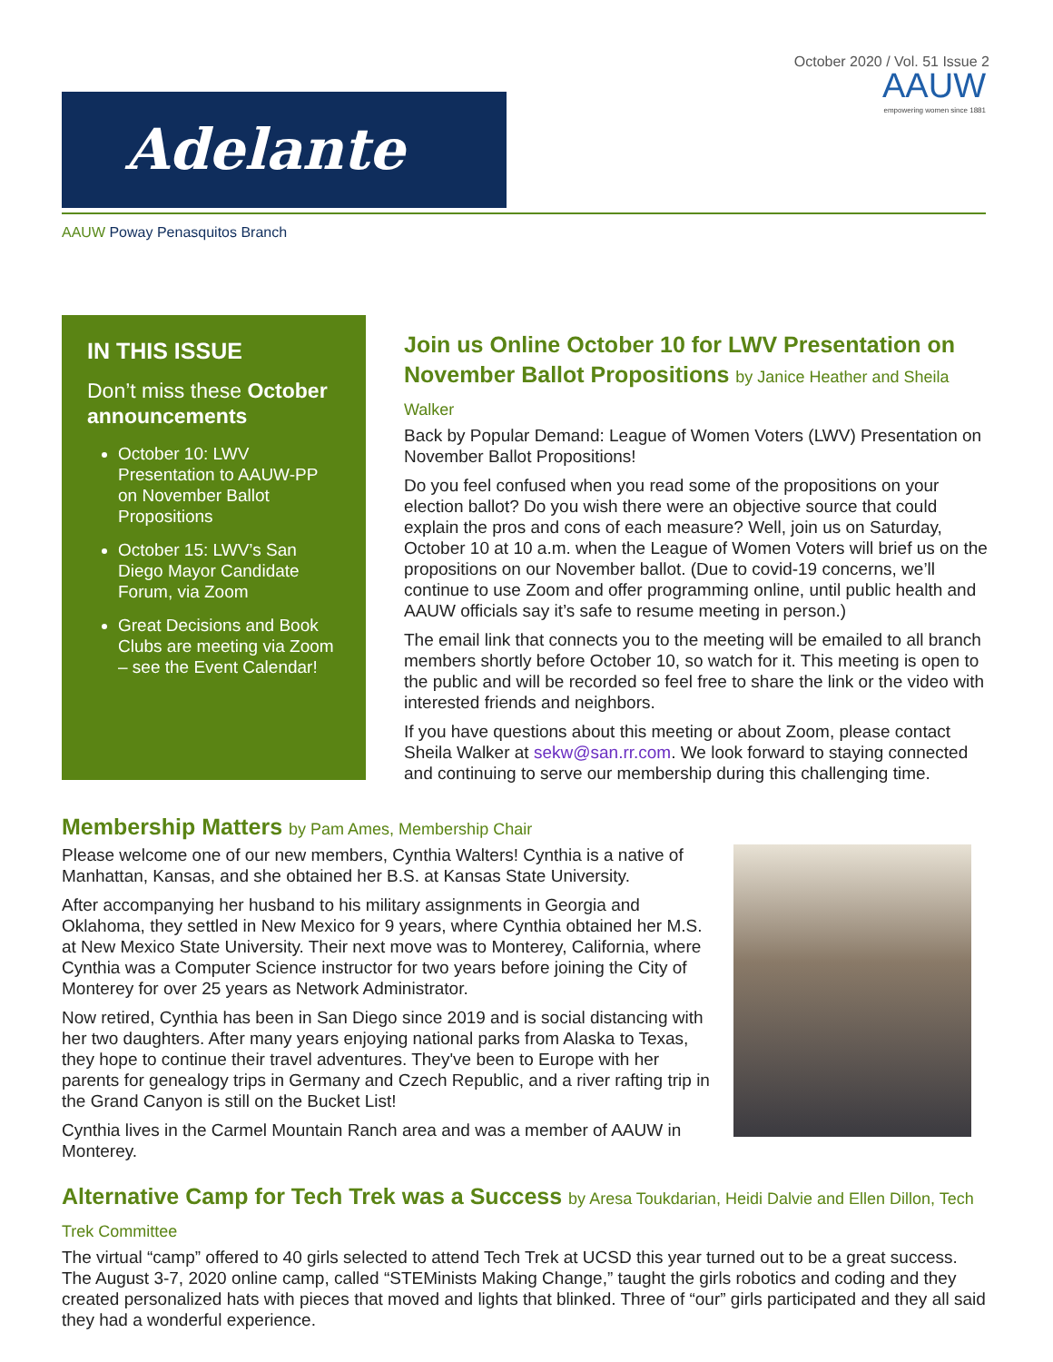October 2020 / Vol. 51 Issue 2
Adelante
AAUW
empowering women since 1881
AAUW Poway Penasquitos Branch
IN THIS ISSUE
Don’t miss these October announcements
October 10: LWV Presentation to AAUW-PP on November Ballot Propositions
October 15: LWV’s San Diego Mayor Candidate Forum, via Zoom
Great Decisions and Book Clubs are meeting via Zoom – see the Event Calendar!
Join us Online October 10 for LWV Presentation on November Ballot Propositions by Janice Heather and Sheila Walker
Back by Popular Demand: League of Women Voters (LWV) Presentation on November Ballot Propositions!
Do you feel confused when you read some of the propositions on your election ballot? Do you wish there were an objective source that could explain the pros and cons of each measure? Well, join us on Saturday, October 10 at 10 a.m. when the League of Women Voters will brief us on the propositions on our November ballot. (Due to covid-19 concerns, we’ll continue to use Zoom and offer programming online, until public health and AAUW officials say it’s safe to resume meeting in person.)
The email link that connects you to the meeting will be emailed to all branch members shortly before October 10, so watch for it. This meeting is open to the public and will be recorded so feel free to share the link or the video with interested friends and neighbors.
If you have questions about this meeting or about Zoom, please contact Sheila Walker at sekw@san.rr.com. We look forward to staying connected and continuing to serve our membership during this challenging time.
Membership Matters by Pam Ames, Membership Chair
Please welcome one of our new members, Cynthia Walters! Cynthia is a native of Manhattan, Kansas, and she obtained her B.S. at Kansas State University.
After accompanying her husband to his military assignments in Georgia and Oklahoma, they settled in New Mexico for 9 years, where Cynthia obtained her M.S. at New Mexico State University. Their next move was to Monterey, California, where Cynthia was a Computer Science instructor for two years before joining the City of Monterey for over 25 years as Network Administrator.
Now retired, Cynthia has been in San Diego since 2019 and is social distancing with her two daughters. After many years enjoying national parks from Alaska to Texas, they hope to continue their travel adventures. They've been to Europe with her parents for genealogy trips in Germany and Czech Republic, and a river rafting trip in the Grand Canyon is still on the Bucket List!
Cynthia lives in the Carmel Mountain Ranch area and was a member of AAUW in Monterey.
Alternative Camp for Tech Trek was a Success by Aresa Toukdarian, Heidi Dalvie and Ellen Dillon, Tech Trek Committee
The virtual “camp” offered to 40 girls selected to attend Tech Trek at UCSD this year turned out to be a great success. The August 3-7, 2020 online camp, called “STEMinists Making Change,” taught the girls robotics and coding and they created personalized hats with pieces that moved and lights that blinked. Three of “our” girls participated and they all said they had a wonderful experience.